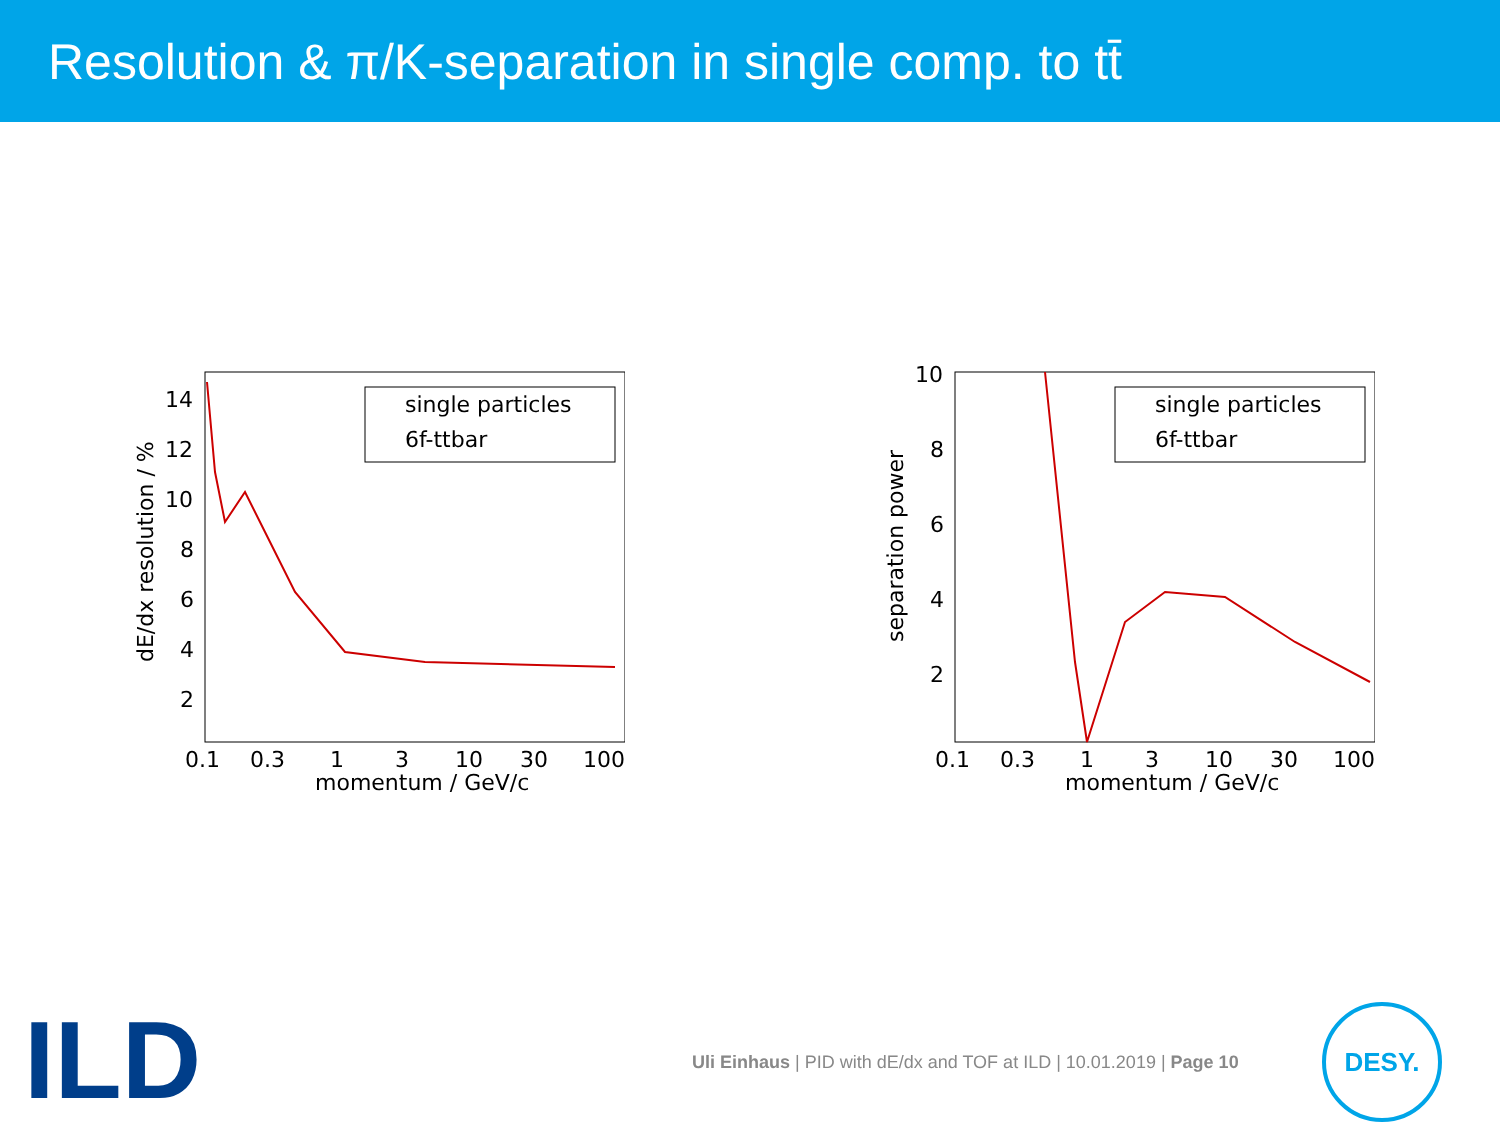Resolution & π/K-separation in single comp. to tt̄
14
12
10
8
6
4
2
0.1
0.3
1
3
10
30
100
momentum / GeV/c
dE/dx resolution / %
single particles
6f-ttbar
10
8
6
4
2
0.1
0.3
1
3
10
30
100
momentum / GeV/c
separation power
single particles
6f-ttbar
ILD
Uli Einhaus | PID with dE/dx and TOF at ILD | 10.01.2019 | Page 10
DESY.